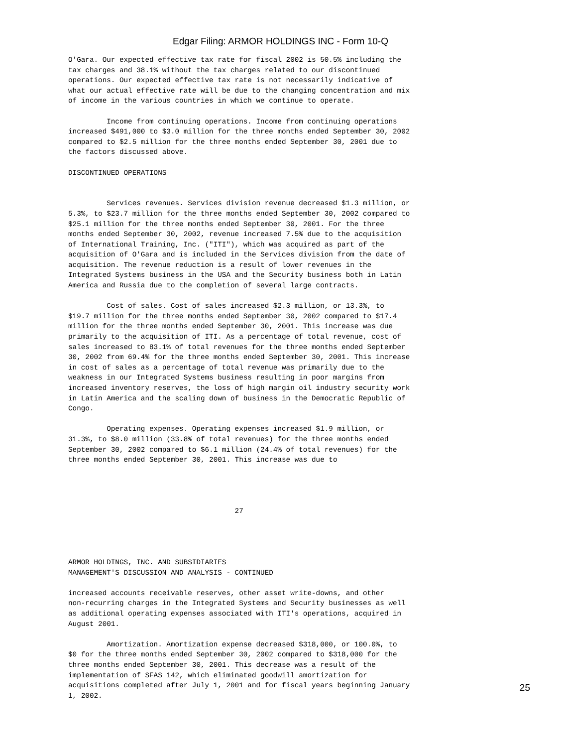Edgar Filing: ARMOR HOLDINGS INC - Form 10-Q
O'Gara. Our expected effective tax rate for fiscal 2002 is 50.5% including the
tax charges and 38.1% without the tax charges related to our discontinued
operations. Our expected effective tax rate is not necessarily indicative of
what our actual effective rate will be due to the changing concentration and mix
of income in the various countries in which we continue to operate.

         Income from continuing operations. Income from continuing operations
increased $491,000 to $3.0 million for the three months ended September 30, 2002
compared to $2.5 million for the three months ended September 30, 2001 due to
the factors discussed above.

DISCONTINUED OPERATIONS


         Services revenues. Services division revenue decreased $1.3 million, or
5.3%, to $23.7 million for the three months ended September 30, 2002 compared to
$25.1 million for the three months ended September 30, 2001. For the three
months ended September 30, 2002, revenue increased 7.5% due to the acquisition
of International Training, Inc. ("ITI"), which was acquired as part of the
acquisition of O'Gara and is included in the Services division from the date of
acquisition. The revenue reduction is a result of lower revenues in the
Integrated Systems business in the USA and the Security business both in Latin
America and Russia due to the completion of several large contracts.

         Cost of sales. Cost of sales increased $2.3 million, or 13.3%, to
$19.7 million for the three months ended September 30, 2002 compared to $17.4
million for the three months ended September 30, 2001. This increase was due
primarily to the acquisition of ITI. As a percentage of total revenue, cost of
sales increased to 83.1% of total revenues for the three months ended September
30, 2002 from 69.4% for the three months ended September 30, 2001. This increase
in cost of sales as a percentage of total revenue was primarily due to the
weakness in our Integrated Systems business resulting in poor margins from
increased inventory reserves, the loss of high margin oil industry security work
in Latin America and the scaling down of business in the Democratic Republic of
Congo.

         Operating expenses. Operating expenses increased $1.9 million, or
31.3%, to $8.0 million (33.8% of total revenues) for the three months ended
September 30, 2002 compared to $6.1 million (24.4% of total revenues) for the
three months ended September 30, 2001. This increase was due to




                                       27




ARMOR HOLDINGS, INC. AND SUBSIDIARIES
MANAGEMENT'S DISCUSSION AND ANALYSIS - CONTINUED

increased accounts receivable reserves, other asset write-downs, and other
non-recurring charges in the Integrated Systems and Security businesses as well
as additional operating expenses associated with ITI's operations, acquired in
August 2001.

         Amortization. Amortization expense decreased $318,000, or 100.0%, to
$0 for the three months ended September 30, 2002 compared to $318,000 for the
three months ended September 30, 2001. This decrease was a result of the
implementation of SFAS 142, which eliminated goodwill amortization for
acquisitions completed after July 1, 2001 and for fiscal years beginning January
1, 2002.
25